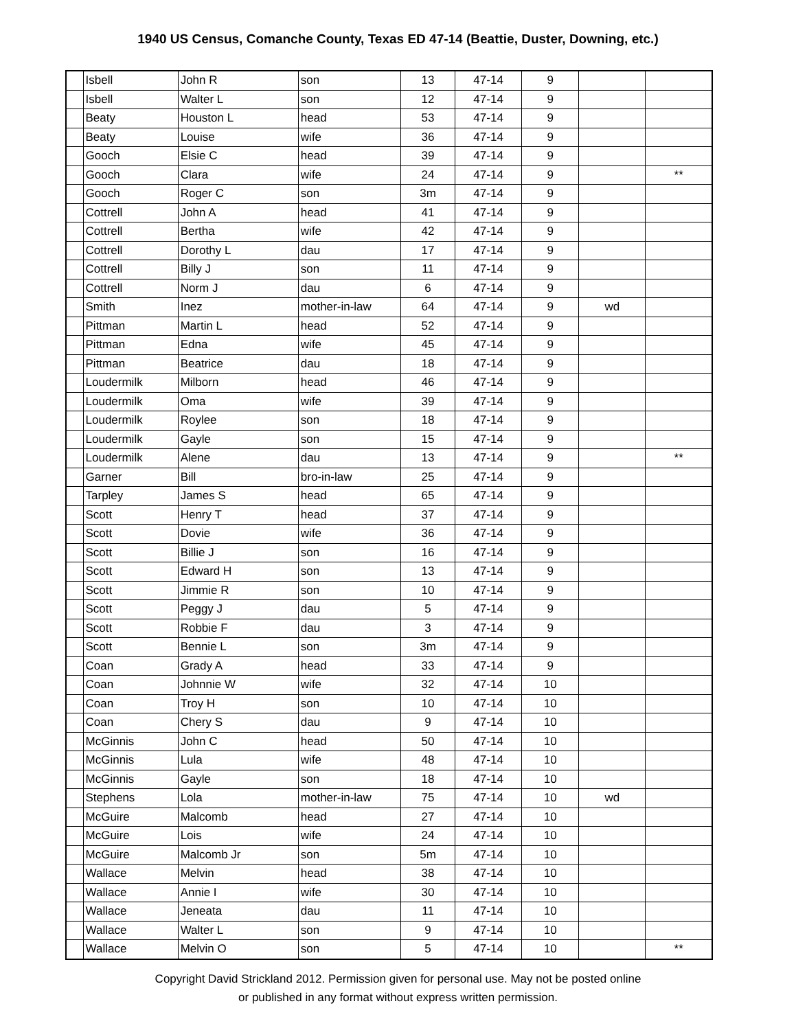1940 US Census, Comanche County, Texas ED 47-14 (Beattie, Duster, Downing, etc.)
| | Isbell | John R | son | 13 | 47-14 | 9 | | |
| | Isbell | Walter L | son | 12 | 47-14 | 9 | | |
| | Beaty | Houston L | head | 53 | 47-14 | 9 | | |
| | Beaty | Louise | wife | 36 | 47-14 | 9 | | |
| | Gooch | Elsie C | head | 39 | 47-14 | 9 | | |
| | Gooch | Clara | wife | 24 | 47-14 | 9 | | ** |
| | Gooch | Roger C | son | 3m | 47-14 | 9 | | |
| | Cottrell | John A | head | 41 | 47-14 | 9 | | |
| | Cottrell | Bertha | wife | 42 | 47-14 | 9 | | |
| | Cottrell | Dorothy L | dau | 17 | 47-14 | 9 | | |
| | Cottrell | Billy J | son | 11 | 47-14 | 9 | | |
| | Cottrell | Norm J | dau | 6 | 47-14 | 9 | | |
| | Smith | Inez | mother-in-law | 64 | 47-14 | 9 | wd | |
| | Pittman | Martin L | head | 52 | 47-14 | 9 | | |
| | Pittman | Edna | wife | 45 | 47-14 | 9 | | |
| | Pittman | Beatrice | dau | 18 | 47-14 | 9 | | |
| | Loudermilk | Milborn | head | 46 | 47-14 | 9 | | |
| | Loudermilk | Oma | wife | 39 | 47-14 | 9 | | |
| | Loudermilk | Roylee | son | 18 | 47-14 | 9 | | |
| | Loudermilk | Gayle | son | 15 | 47-14 | 9 | | |
| | Loudermilk | Alene | dau | 13 | 47-14 | 9 | | ** |
| | Garner | Bill | bro-in-law | 25 | 47-14 | 9 | | |
| | Tarpley | James S | head | 65 | 47-14 | 9 | | |
| | Scott | Henry T | head | 37 | 47-14 | 9 | | |
| | Scott | Dovie | wife | 36 | 47-14 | 9 | | |
| | Scott | Billie J | son | 16 | 47-14 | 9 | | |
| | Scott | Edward H | son | 13 | 47-14 | 9 | | |
| | Scott | Jimmie R | son | 10 | 47-14 | 9 | | |
| | Scott | Peggy J | dau | 5 | 47-14 | 9 | | |
| | Scott | Robbie F | dau | 3 | 47-14 | 9 | | |
| | Scott | Bennie L | son | 3m | 47-14 | 9 | | |
| | Coan | Grady A | head | 33 | 47-14 | 9 | | |
| | Coan | Johnnie W | wife | 32 | 47-14 | 10 | | |
| | Coan | Troy H | son | 10 | 47-14 | 10 | | |
| | Coan | Chery S | dau | 9 | 47-14 | 10 | | |
| | McGinnis | John C | head | 50 | 47-14 | 10 | | |
| | McGinnis | Lula | wife | 48 | 47-14 | 10 | | |
| | McGinnis | Gayle | son | 18 | 47-14 | 10 | | |
| | Stephens | Lola | mother-in-law | 75 | 47-14 | 10 | wd | |
| | McGuire | Malcomb | head | 27 | 47-14 | 10 | | |
| | McGuire | Lois | wife | 24 | 47-14 | 10 | | |
| | McGuire | Malcomb Jr | son | 5m | 47-14 | 10 | | |
| | Wallace | Melvin | head | 38 | 47-14 | 10 | | |
| | Wallace | Annie I | wife | 30 | 47-14 | 10 | | |
| | Wallace | Jeneata | dau | 11 | 47-14 | 10 | | |
| | Wallace | Walter L | son | 9 | 47-14 | 10 | | |
| | Wallace | Melvin O | son | 5 | 47-14 | 10 | | ** |
Copyright David Strickland 2012. Permission given for personal use. May not be posted online
or published in any format without express written permission.